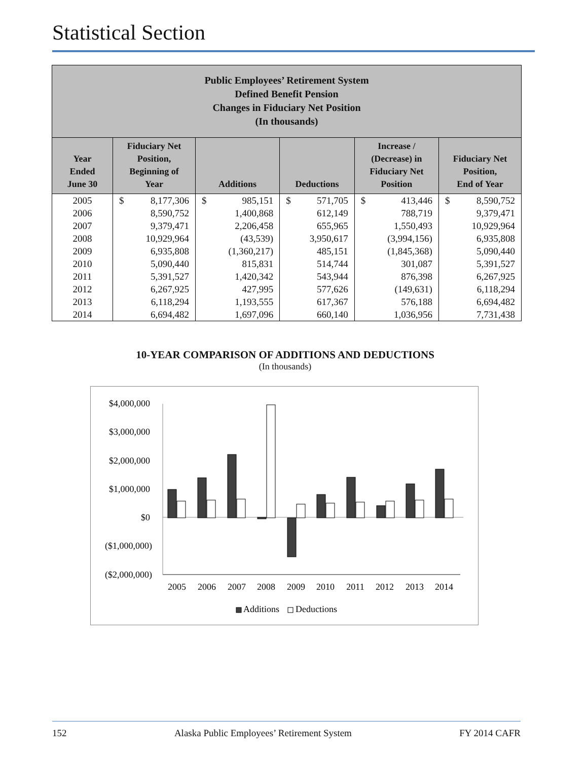Statistical Section
| Public Employees’ Retirement System Defined Benefit Pension Changes in Fiduciary Net Position (In thousands) | | | | | |
| Year Ended June 30 | Fiduciary Net Position, Beginning of Year | Additions | Deductions | Increase / (Decrease) in Fiduciary Net Position | Fiduciary Net Position, End of Year |
| 2005 | $ 8,177,306 | $ 985,151 | $ 571,705 | $ 413,446 | $ 8,590,752 |
| 2006 | 8,590,752 | 1,400,868 | 612,149 | 788,719 | 9,379,471 |
| 2007 | 9,379,471 | 2,206,458 | 655,965 | 1,550,493 | 10,929,964 |
| 2008 | 10,929,964 | (43,539) | 3,950,617 | (3,994,156) | 6,935,808 |
| 2009 | 6,935,808 | (1,360,217) | 485,151 | (1,845,368) | 5,090,440 |
| 2010 | 5,090,440 | 815,831 | 514,744 | 301,087 | 5,391,527 |
| 2011 | 5,391,527 | 1,420,342 | 543,944 | 876,398 | 6,267,925 |
| 2012 | 6,267,925 | 427,995 | 577,626 | (149,631) | 6,118,294 |
| 2013 | 6,118,294 | 1,193,555 | 617,367 | 576,188 | 6,694,482 |
| 2014 | 6,694,482 | 1,697,096 | 660,140 | 1,036,956 | 7,731,438 |
10-YEAR COMPARISON OF ADDITIONS AND DEDUCTIONS
(In thousands)
$4,000,000
$3,000,000
$2,000,000
$1,000,000
$0
($1,000,000)
($2,000,000)
2005
2006
2007
2008
2009
2010
2011
2012
2013
2014
Additions
Deductions
152 Alaska Public Employees’ Retirement System FY 2014 CAFR